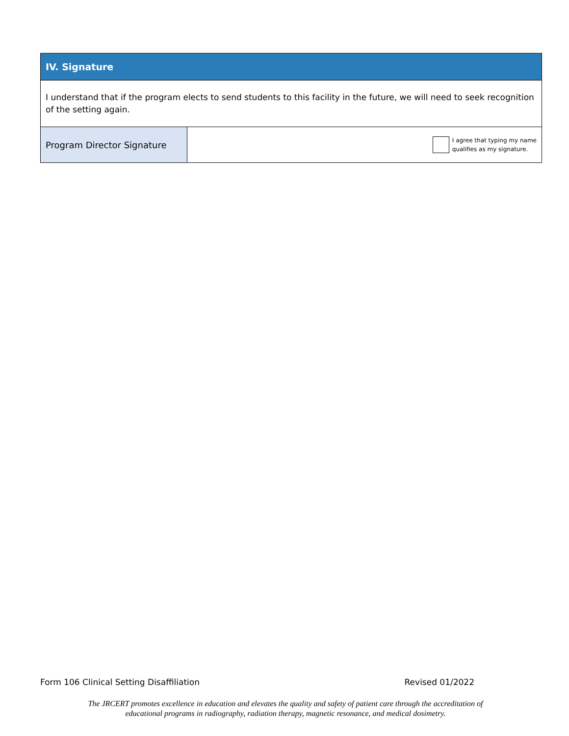| IV. Signature | |
| I understand that if the program elects to send students to this facility in the future, we will need to seek recognition of the setting again. | |
| Program Director Signature | I agree that typing my name qualifies as my signature. |
Form 106 Clinical Setting Disaffiliation Revised 01/2022
The JRCERT promotes excellence in education and elevates the quality and safety of patient care through the accreditation of
educational programs in radiography, radiation therapy, magnetic resonance, and medical dosimetry.